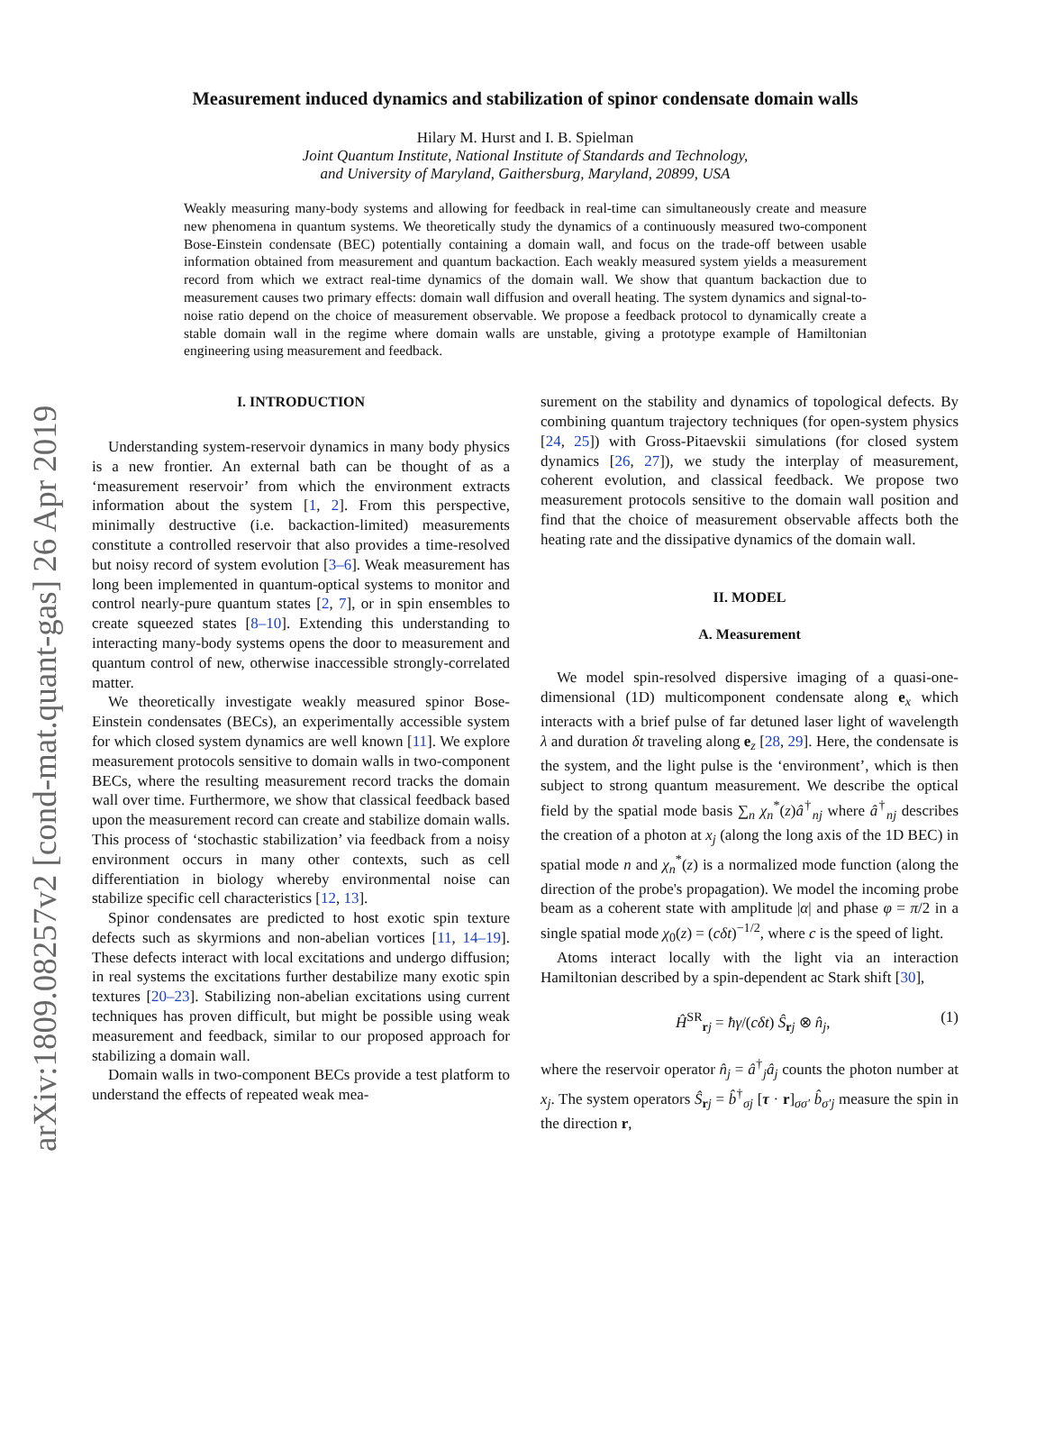arXiv:1809.08257v2 [cond-mat.quant-gas] 26 Apr 2019
Measurement induced dynamics and stabilization of spinor condensate domain walls
Hilary M. Hurst and I. B. Spielman
Joint Quantum Institute, National Institute of Standards and Technology,
and University of Maryland, Gaithersburg, Maryland, 20899, USA
Weakly measuring many-body systems and allowing for feedback in real-time can simultaneously create and measure new phenomena in quantum systems. We theoretically study the dynamics of a continuously measured two-component Bose-Einstein condensate (BEC) potentially containing a domain wall, and focus on the trade-off between usable information obtained from measurement and quantum backaction. Each weakly measured system yields a measurement record from which we extract real-time dynamics of the domain wall. We show that quantum backaction due to measurement causes two primary effects: domain wall diffusion and overall heating. The system dynamics and signal-to-noise ratio depend on the choice of measurement observable. We propose a feedback protocol to dynamically create a stable domain wall in the regime where domain walls are unstable, giving a prototype example of Hamiltonian engineering using measurement and feedback.
I. INTRODUCTION
Understanding system-reservoir dynamics in many body physics is a new frontier. An external bath can be thought of as a ‘measurement reservoir’ from which the environment extracts information about the system [1, 2]. From this perspective, minimally destructive (i.e. backaction-limited) measurements constitute a controlled reservoir that also provides a time-resolved but noisy record of system evolution [3–6]. Weak measurement has long been implemented in quantum-optical systems to monitor and control nearly-pure quantum states [2, 7], or in spin ensembles to create squeezed states [8–10]. Extending this understanding to interacting many-body systems opens the door to measurement and quantum control of new, otherwise inaccessible strongly-correlated matter.
We theoretically investigate weakly measured spinor Bose-Einstein condensates (BECs), an experimentally accessible system for which closed system dynamics are well known [11]. We explore measurement protocols sensitive to domain walls in two-component BECs, where the resulting measurement record tracks the domain wall over time. Furthermore, we show that classical feedback based upon the measurement record can create and stabilize domain walls. This process of ‘stochastic stabilization’ via feedback from a noisy environment occurs in many other contexts, such as cell differentiation in biology whereby environmental noise can stabilize specific cell characteristics [12, 13].
Spinor condensates are predicted to host exotic spin texture defects such as skyrmions and non-abelian vortices [11, 14–19]. These defects interact with local excitations and undergo diffusion; in real systems the excitations further destabilize many exotic spin textures [20–23]. Stabilizing non-abelian excitations using current techniques has proven difficult, but might be possible using weak measurement and feedback, similar to our proposed approach for stabilizing a domain wall.
Domain walls in two-component BECs provide a test platform to understand the effects of repeated weak mea-
surement on the stability and dynamics of topological defects. By combining quantum trajectory techniques (for open-system physics [24, 25]) with Gross-Pitaevskii simulations (for closed system dynamics [26, 27]), we study the interplay of measurement, coherent evolution, and classical feedback. We propose two measurement protocols sensitive to the domain wall position and find that the choice of measurement observable affects both the heating rate and the dissipative dynamics of the domain wall.
II. MODEL
A. Measurement
We model spin-resolved dispersive imaging of a quasi-one-dimensional (1D) multicomponent condensate along e<sub>x</sub> which interacts with a brief pulse of far detuned laser light of wavelength λ and duration δt traveling along e<sub>z</sub> [28, 29]. Here, the condensate is the system, and the light pulse is the ‘environment’, which is then subject to strong quantum measurement. We describe the optical field by the spatial mode basis ∑<sub>n</sub> χ<sub>n</sub><sup>*</sup>(z)â<sup>†</sup><sub>nj</sub> where â<sup>†</sup><sub>nj</sub> describes the creation of a photon at x<sub>j</sub> (along the long axis of the 1D BEC) in spatial mode n and χ<sub>n</sub><sup>*</sup>(z) is a normalized mode function (along the direction of the probe's propagation). We model the incoming probe beam as a coherent state with amplitude |α| and phase φ = π/2 in a single spatial mode χ<sub>0</sub>(z) = (cδt)<sup>−1/2</sup>, where c is the speed of light.
Atoms interact locally with the light via an interaction Hamiltonian described by a spin-dependent ac Stark shift [30],
Ĥ<sup>SR</sup><sub>rj</sub> = ħγ/(cδt) Ŝ<sub>rj</sub> ⊗ n̂<sub>j</sub>, (1)
where the reservoir operator n̂<sub>j</sub> = â<sup>†</sup><sub>j</sub>â<sub>j</sub> counts the photon number at x<sub>j</sub>. The system operators Ŝ<sub>rj</sub> = b̂<sup>†</sup><sub>σj</sub> [τ · r]<sub>σσ′</sub> b̂<sub>σ′j</sub> measure the spin in the direction r,